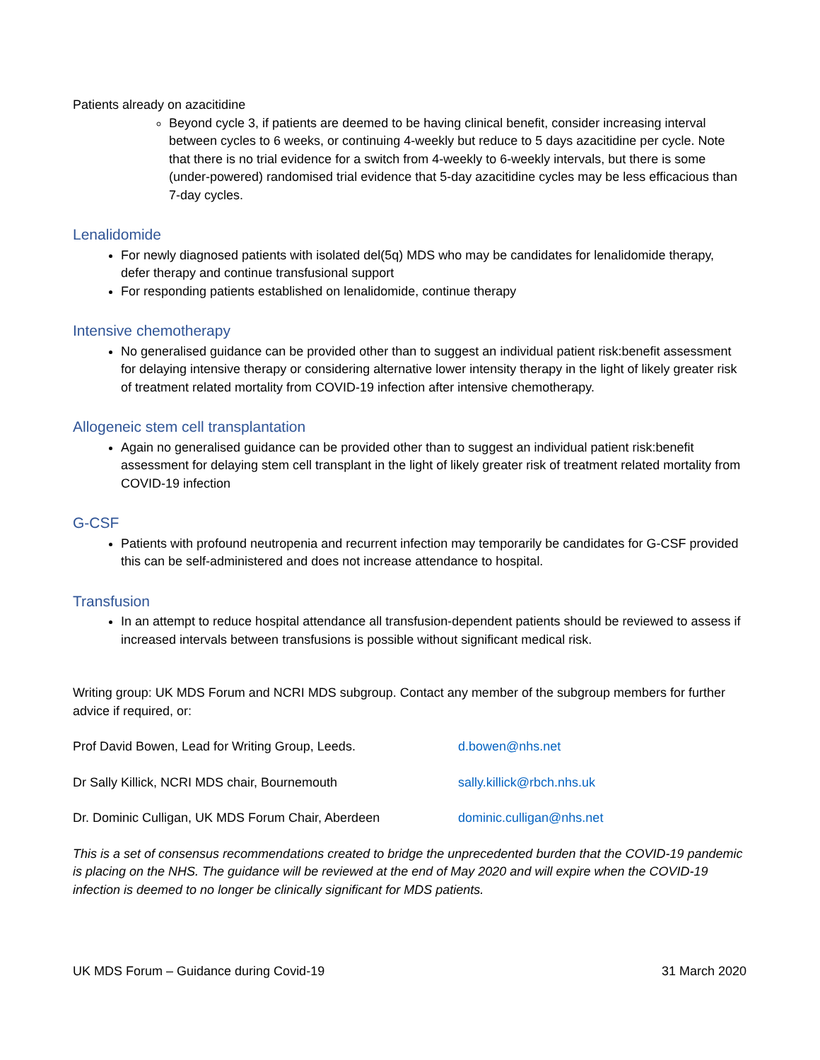Patients already on azacitidine
Beyond cycle 3, if patients are deemed to be having clinical benefit, consider increasing interval between cycles to 6 weeks, or continuing 4-weekly but reduce to 5 days azacitidine per cycle. Note that there is no trial evidence for a switch from 4-weekly to 6-weekly intervals, but there is some (under-powered) randomised trial evidence that 5-day azacitidine cycles may be less efficacious than 7-day cycles.
Lenalidomide
For newly diagnosed patients with isolated del(5q) MDS who may be candidates for lenalidomide therapy, defer therapy and continue transfusional support
For responding patients established on lenalidomide, continue therapy
Intensive chemotherapy
No generalised guidance can be provided other than to suggest an individual patient risk:benefit assessment for delaying intensive therapy or considering alternative lower intensity therapy in the light of likely greater risk of treatment related mortality from COVID-19 infection after intensive chemotherapy.
Allogeneic stem cell transplantation
Again no generalised guidance can be provided other than to suggest an individual patient risk:benefit assessment for delaying stem cell transplant in the light of likely greater risk of treatment related mortality from COVID-19 infection
G-CSF
Patients with profound neutropenia and recurrent infection may temporarily be candidates for G-CSF provided this can be self-administered and does not increase attendance to hospital.
Transfusion
In an attempt to reduce hospital attendance all transfusion-dependent patients should be reviewed to assess if increased intervals between transfusions is possible without significant medical risk.
Writing group: UK MDS Forum and NCRI MDS subgroup. Contact any member of the subgroup members for further advice if required, or:
Prof David Bowen, Lead for Writing Group, Leeds. d.bowen@nhs.net
Dr Sally Killick, NCRI MDS chair, Bournemouth sally.killick@rbch.nhs.uk
Dr. Dominic Culligan, UK MDS Forum Chair, Aberdeen dominic.culligan@nhs.net
This is a set of consensus recommendations created to bridge the unprecedented burden that the COVID-19 pandemic is placing on the NHS. The guidance will be reviewed at the end of May 2020 and will expire when the COVID-19 infection is deemed to no longer be clinically significant for MDS patients.
UK MDS Forum – Guidance during Covid-19 31 March 2020